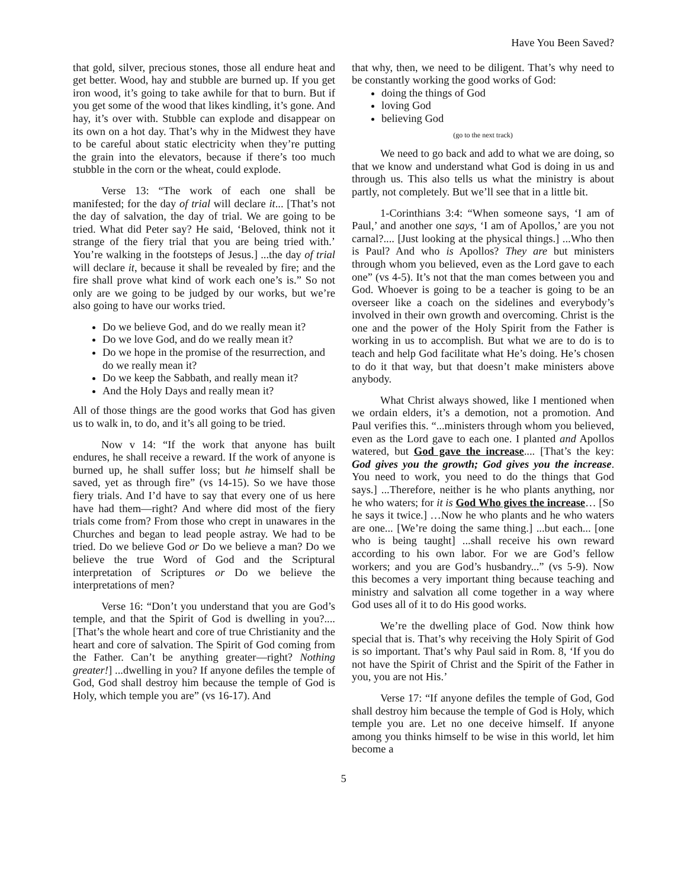Have You Been Saved?
that gold, silver, precious stones, those all endure heat and get better. Wood, hay and stubble are burned up. If you get iron wood, it’s going to take awhile for that to burn. But if you get some of the wood that likes kindling, it’s gone. And hay, it’s over with. Stubble can explode and disappear on its own on a hot day. That’s why in the Midwest they have to be careful about static electricity when they’re putting the grain into the elevators, because if there’s too much stubble in the corn or the wheat, could explode.
Verse 13: “The work of each one shall be manifested; for the day of trial will declare it... [That’s not the day of salvation, the day of trial. We are going to be tried. What did Peter say? He said, ‘Beloved, think not it strange of the fiery trial that you are being tried with.’ You’re walking in the footsteps of Jesus.] ...the day of trial will declare it, because it shall be revealed by fire; and the fire shall prove what kind of work each one’s is.” So not only are we going to be judged by our works, but we’re also going to have our works tried.
Do we believe God, and do we really mean it?
Do we love God, and do we really mean it?
Do we hope in the promise of the resurrection, and do we really mean it?
Do we keep the Sabbath, and really mean it?
And the Holy Days and really mean it?
All of those things are the good works that God has given us to walk in, to do, and it’s all going to be tried.
Now v 14: “If the work that anyone has built endures, he shall receive a reward. If the work of anyone is burned up, he shall suffer loss; but he himself shall be saved, yet as through fire” (vs 14-15). So we have those fiery trials. And I’d have to say that every one of us here have had them—right? And where did most of the fiery trials come from? From those who crept in unawares in the Churches and began to lead people astray. We had to be tried. Do we believe God or Do we believe a man? Do we believe the true Word of God and the Scriptural interpretation of Scriptures or Do we believe the interpretations of men?
Verse 16: “Don’t you understand that you are God’s temple, and that the Spirit of God is dwelling in you?.... [That’s the whole heart and core of true Christianity and the heart and core of salvation. The Spirit of God coming from the Father. Can’t be anything greater—right? Nothing greater!] ...dwelling in you? If anyone defiles the temple of God, God shall destroy him because the temple of God is Holy, which temple you are” (vs 16-17). And
that why, then, we need to be diligent. That’s why need to be constantly working the good works of God:
doing the things of God
loving God
believing God
(go to the next track)
We need to go back and add to what we are doing, so that we know and understand what God is doing in us and through us. This also tells us what the ministry is about partly, not completely. But we’ll see that in a little bit.
1-Corinthians 3:4: “When someone says, ‘I am of Paul,’ and another one says, ‘I am of Apollos,’ are you not carnal?.... [Just looking at the physical things.] ...Who then is Paul? And who is Apollos? They are but ministers through whom you believed, even as the Lord gave to each one” (vs 4-5). It’s not that the man comes between you and God. Whoever is going to be a teacher is going to be an overseer like a coach on the sidelines and everybody’s involved in their own growth and overcoming. Christ is the one and the power of the Holy Spirit from the Father is working in us to accomplish. But what we are to do is to teach and help God facilitate what He’s doing. He’s chosen to do it that way, but that doesn’t make ministers above anybody.
What Christ always showed, like I mentioned when we ordain elders, it’s a demotion, not a promotion. And Paul verifies this. “...ministers through whom you believed, even as the Lord gave to each one. I planted and Apollos watered, but God gave the increase.... [That’s the key: God gives you the growth; God gives you the increase. You need to work, you need to do the things that God says.] ...Therefore, neither is he who plants anything, nor he who waters; for it is God Who gives the increase… [So he says it twice.] …Now he who plants and he who waters are one... [We’re doing the same thing.] ...but each... [one who is being taught] ...shall receive his own reward according to his own labor. For we are God’s fellow workers; and you are God’s husbandry...” (vs 5-9). Now this becomes a very important thing because teaching and ministry and salvation all come together in a way where God uses all of it to do His good works.
We’re the dwelling place of God. Now think how special that is. That’s why receiving the Holy Spirit of God is so important. That’s why Paul said in Rom. 8, ‘If you do not have the Spirit of Christ and the Spirit of the Father in you, you are not His.’
Verse 17: “If anyone defiles the temple of God, God shall destroy him because the temple of God is Holy, which temple you are. Let no one deceive himself. If anyone among you thinks himself to be wise in this world, let him become a
5